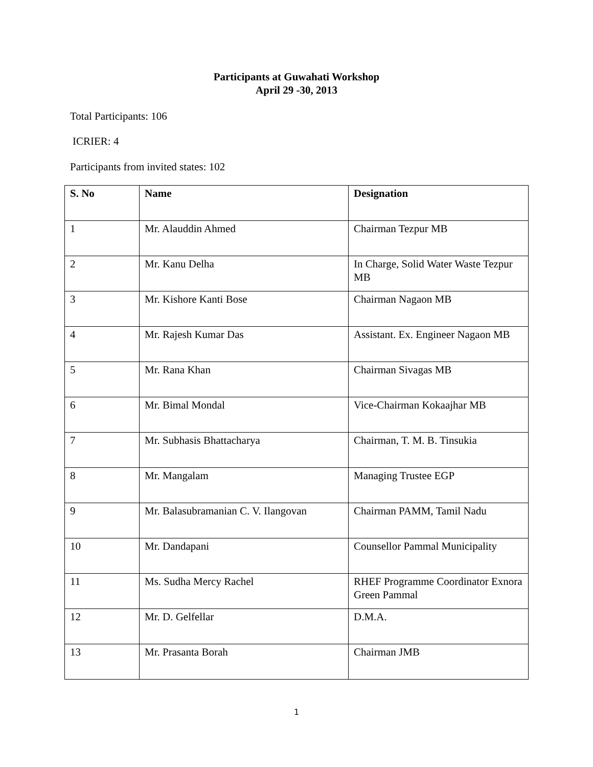Participants at Guwahati Workshop
April 29 -30, 2013
Total Participants: 106
ICRIER: 4
Participants from invited states: 102
| S. No | Name | Designation |
| --- | --- | --- |
| 1 | Mr. Alauddin Ahmed | Chairman Tezpur MB |
| 2 | Mr. Kanu Delha | In Charge, Solid Water Waste Tezpur MB |
| 3 | Mr. Kishore Kanti Bose | Chairman Nagaon MB |
| 4 | Mr. Rajesh Kumar Das | Assistant. Ex. Engineer Nagaon MB |
| 5 | Mr. Rana Khan | Chairman Sivagas MB |
| 6 | Mr. Bimal Mondal | Vice-Chairman Kokaajhar MB |
| 7 | Mr. Subhasis Bhattacharya | Chairman, T. M. B. Tinsukia |
| 8 | Mr. Mangalam | Managing Trustee EGP |
| 9 | Mr. Balasubramanian C. V. Ilangovan | Chairman PAMM, Tamil Nadu |
| 10 | Mr. Dandapani | Counsellor Pammal Municipality |
| 11 | Ms. Sudha Mercy Rachel | RHEF Programme Coordinator Exnora Green Pammal |
| 12 | Mr. D. Gelfellar | D.M.A. |
| 13 | Mr. Prasanta Borah | Chairman JMB |
1